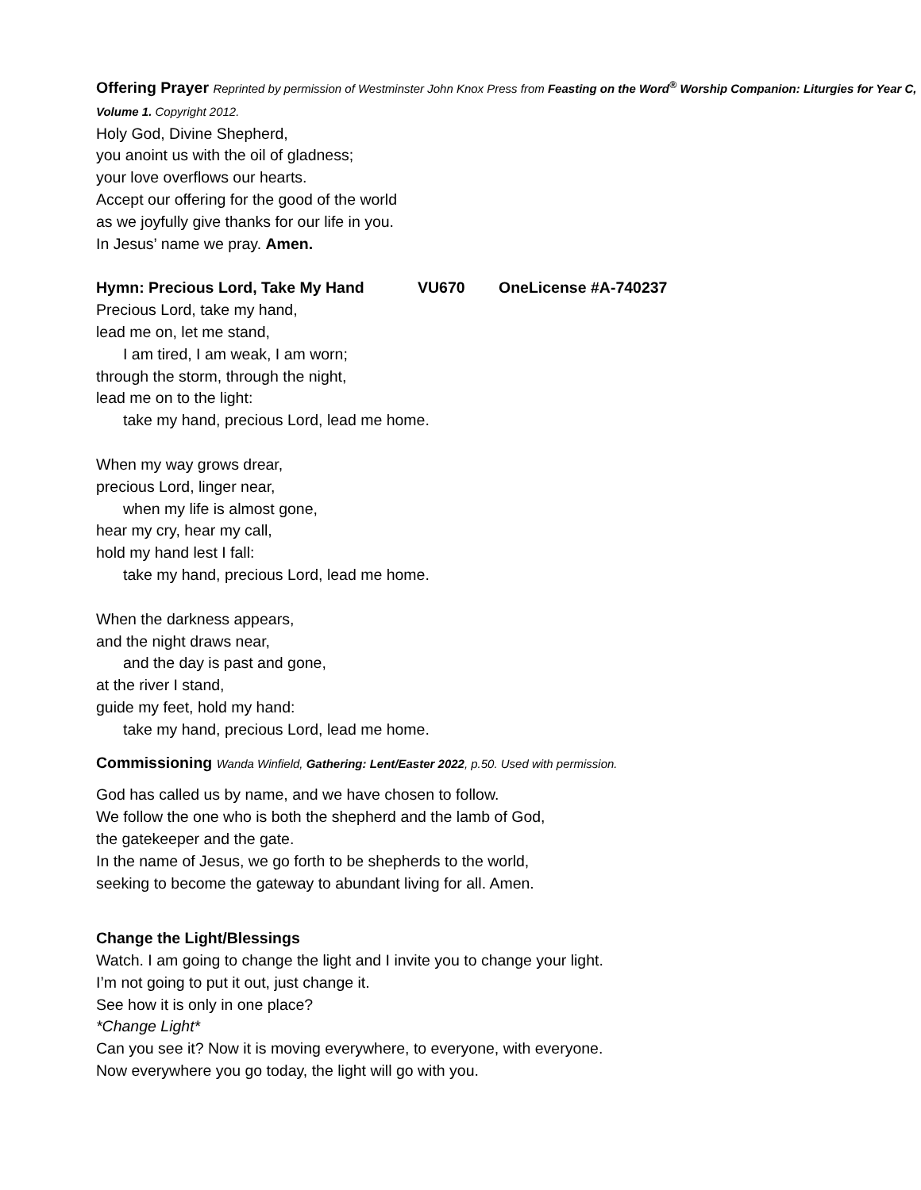Offering Prayer Reprinted by permission of Westminster John Knox Press from Feasting on the Word<sup>®</sup> Worship Companion: Liturgies for Year C, Volume 1. Copyright 2012.
Holy God, Divine Shepherd,
you anoint us with the oil of gladness;
your love overflows our hearts.
Accept our offering for the good of the world
as we joyfully give thanks for our life in you.
In Jesus’ name we pray. Amen.
Hymn: Precious Lord, Take My Hand VU670 OneLicense #A-740237
Precious Lord, take my hand,
lead me on, let me stand,
I am tired, I am weak, I am worn;
through the storm, through the night,
lead me on to the light:
take my hand, precious Lord, lead me home.
When my way grows drear,
precious Lord, linger near,
when my life is almost gone,
hear my cry, hear my call,
hold my hand lest I fall:
take my hand, precious Lord, lead me home.
When the darkness appears,
and the night draws near,
and the day is past and gone,
at the river I stand,
guide my feet, hold my hand:
take my hand, precious Lord, lead me home.
Commissioning Wanda Winfield, Gathering: Lent/Easter 2022, p.50. Used with permission.
God has called us by name, and we have chosen to follow.
We follow the one who is both the shepherd and the lamb of God,
the gatekeeper and the gate.
In the name of Jesus, we go forth to be shepherds to the world,
seeking to become the gateway to abundant living for all. Amen.
Change the Light/Blessings
Watch. I am going to change the light and I invite you to change your light.
I’m not going to put it out, just change it.
See how it is only in one place?
*Change Light*
Can you see it? Now it is moving everywhere, to everyone, with everyone.
Now everywhere you go today, the light will go with you.